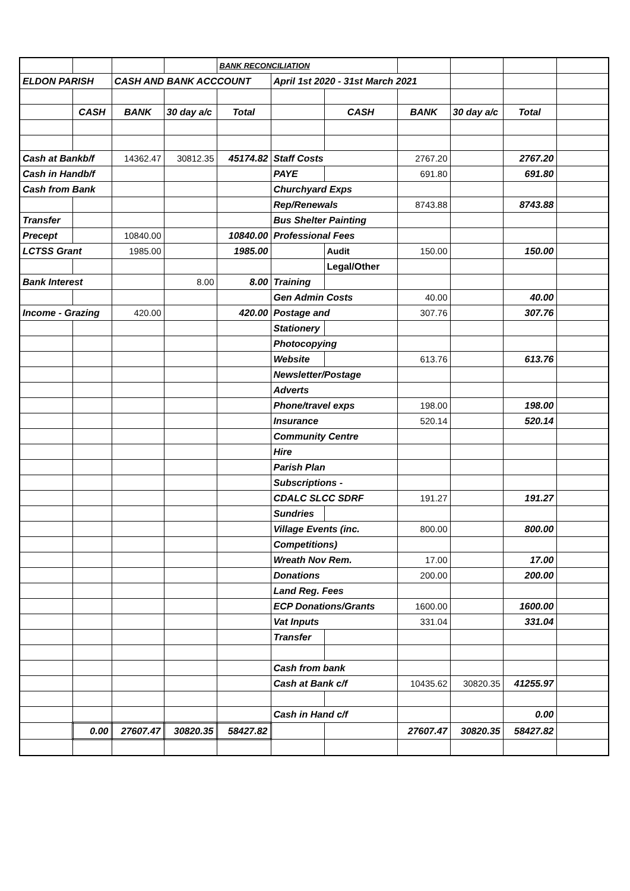| | | | | BANK RECONCILIATION | | | | | | |
| ELDON PARISH | | CASH AND BANK ACCCOUNT | | | April 1st 2020 - 31st March 2021 | | | | | |
| | CASH | BANK | 30 day a/c | Total | | CASH | BANK | 30 day a/c | Total | |
| Cash at Bankb/f | | 14362.47 | 30812.35 | 45174.82 | Staff Costs | | 2767.20 | | 2767.20 | |
| Cash in Handb/f | | | | | PAYE | | 691.80 | | 691.80 | |
| Cash from Bank | | | | | Churchyard Exps | | | | | |
| | | | | | Rep/Renewals | | 8743.88 | | 8743.88 | |
| Transfer | | | | | Bus Shelter Painting | | | | | |
| Precept | | 10840.00 | | 10840.00 | Professional Fees | | | | | |
| LCTSS Grant | | 1985.00 | | 1985.00 | | Audit | 150.00 | | 150.00 | |
| | | | | | | Legal/Other | | | | |
| Bank Interest | | | 8.00 | 8.00 | Training | | | | | |
| | | | | | Gen Admin Costs | | 40.00 | | 40.00 | |
| Income - Grazing | | 420.00 | | 420.00 | Postage and | | 307.76 | | 307.76 | |
| | | | | | Stationery | | | | | |
| | | | | | Photocopying | | | | | |
| | | | | | Website | | 613.76 | | 613.76 | |
| | | | | | Newsletter/Postage | | | | | |
| | | | | | Adverts | | | | | |
| | | | | | Phone/travel exps | | 198.00 | | 198.00 | |
| | | | | | Insurance | | 520.14 | | 520.14 | |
| | | | | | Community Centre | | | | | |
| | | | | | Hire | | | | | |
| | | | | | Parish Plan | | | | | |
| | | | | | Subscriptions - | | | | | |
| | | | | | CDALC SLCC SDRF | | 191.27 | | 191.27 | |
| | | | | | Sundries | | | | | |
| | | | | | Village Events (inc. | | 800.00 | | 800.00 | |
| | | | | | Competitions) | | | | | |
| | | | | | Wreath Nov Rem. | | 17.00 | | 17.00 | |
| | | | | | Donations | | 200.00 | | 200.00 | |
| | | | | | Land Reg. Fees | | | | | |
| | | | | | ECP Donations/Grants | | 1600.00 | | 1600.00 | |
| | | | | | Vat Inputs | | 331.04 | | 331.04 | |
| | | | | | Transfer | | | | | |
| | | | | | Cash from bank | | | | | |
| | | | | | Cash at Bank c/f | | 10435.62 | 30820.35 | 41255.97 | |
| | | | | | Cash in Hand c/f | | | | 0.00 | |
| | 0.00 | 27607.47 | 30820.35 | 58427.82 | | | 27607.47 | 30820.35 | 58427.82 | |